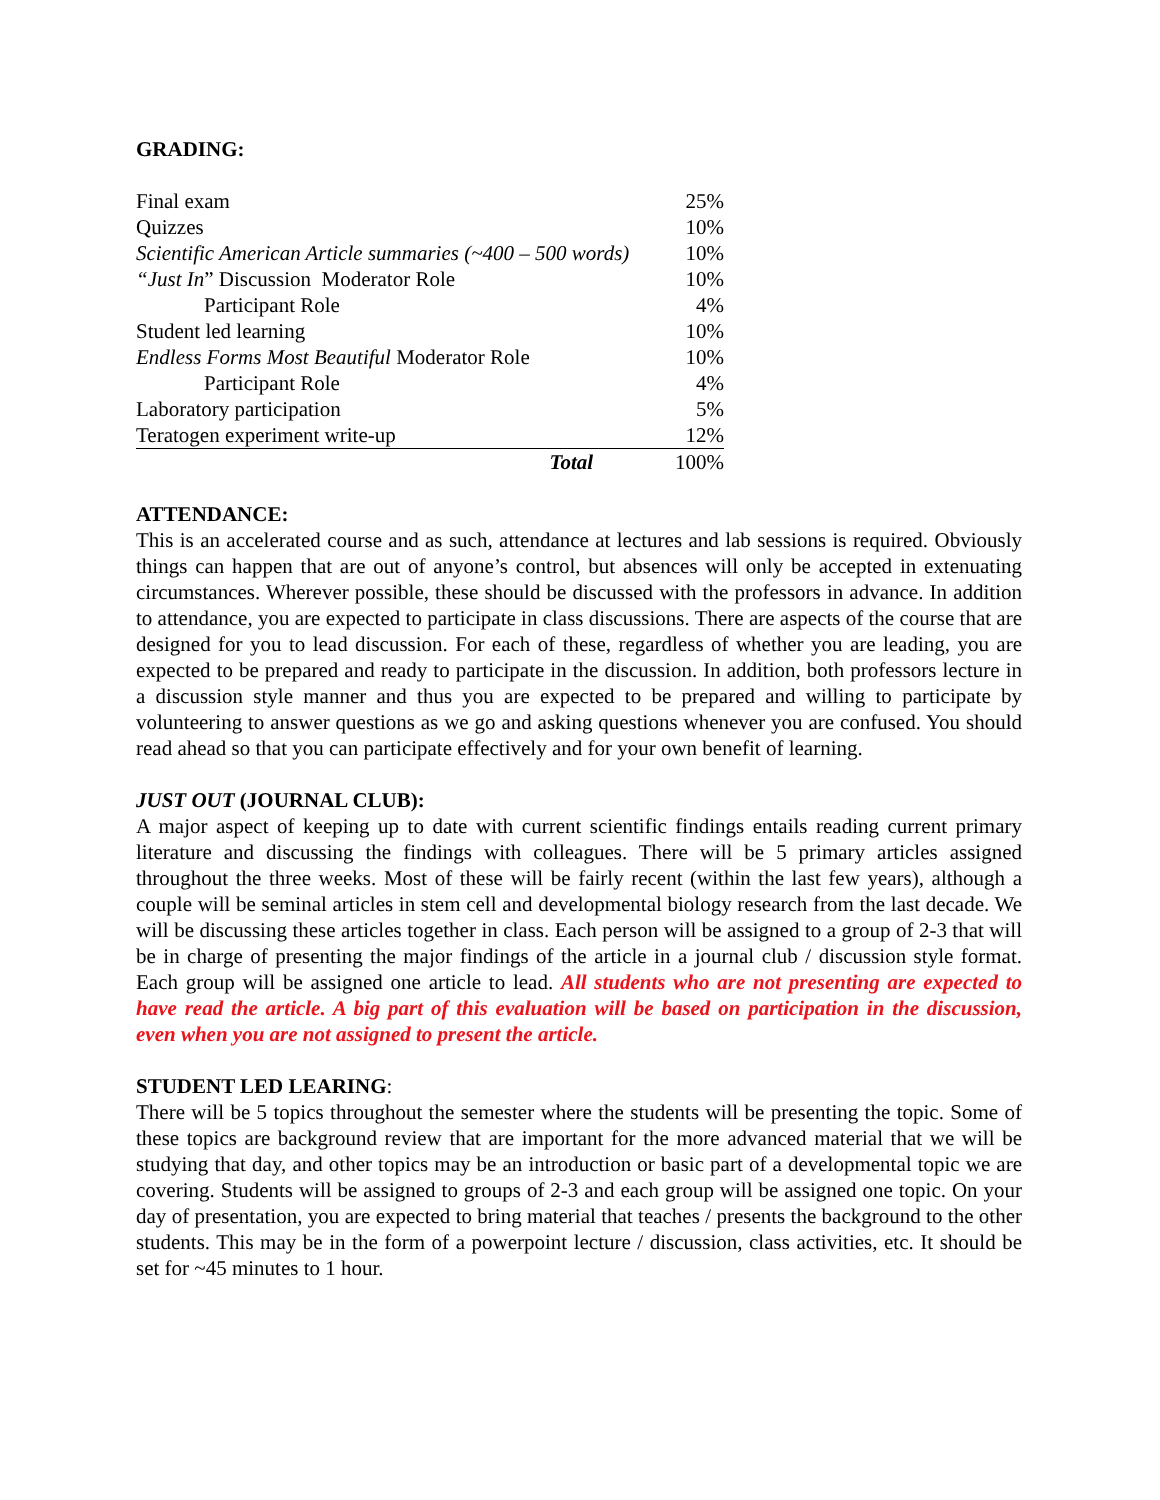GRADING:
| Final exam | 25% |
| Quizzes | 10% |
| Scientific American Article summaries (~400 – 500 words) | 10% |
| “Just In ” Discussion Moderator Role | 10% |
| Participant Role | 4% |
| Student led learning | 10% |
| Endless Forms Most Beautiful Moderator Role | 10% |
| Participant Role | 4% |
| Laboratory participation | 5% |
| Teratogen experiment write-up | 12% |
| Total | 100% |
ATTENDANCE:
This is an accelerated course and as such, attendance at lectures and lab sessions is required. Obviously things can happen that are out of anyone’s control, but absences will only be accepted in extenuating circumstances. Wherever possible, these should be discussed with the professors in advance. In addition to attendance, you are expected to participate in class discussions. There are aspects of the course that are designed for you to lead discussion. For each of these, regardless of whether you are leading, you are expected to be prepared and ready to participate in the discussion. In addition, both professors lecture in a discussion style manner and thus you are expected to be prepared and willing to participate by volunteering to answer questions as we go and asking questions whenever you are confused. You should read ahead so that you can participate effectively and for your own benefit of learning.
JUST OUT (JOURNAL CLUB):
A major aspect of keeping up to date with current scientific findings entails reading current primary literature and discussing the findings with colleagues. There will be 5 primary articles assigned throughout the three weeks. Most of these will be fairly recent (within the last few years), although a couple will be seminal articles in stem cell and developmental biology research from the last decade. We will be discussing these articles together in class. Each person will be assigned to a group of 2-3 that will be in charge of presenting the major findings of the article in a journal club / discussion style format. Each group will be assigned one article to lead. All students who are not presenting are expected to have read the article. A big part of this evaluation will be based on participation in the discussion, even when you are not assigned to present the article.
STUDENT LED LEARING:
There will be 5 topics throughout the semester where the students will be presenting the topic. Some of these topics are background review that are important for the more advanced material that we will be studying that day, and other topics may be an introduction or basic part of a developmental topic we are covering. Students will be assigned to groups of 2-3 and each group will be assigned one topic. On your day of presentation, you are expected to bring material that teaches / presents the background to the other students. This may be in the form of a powerpoint lecture / discussion, class activities, etc. It should be set for ~45 minutes to 1 hour.